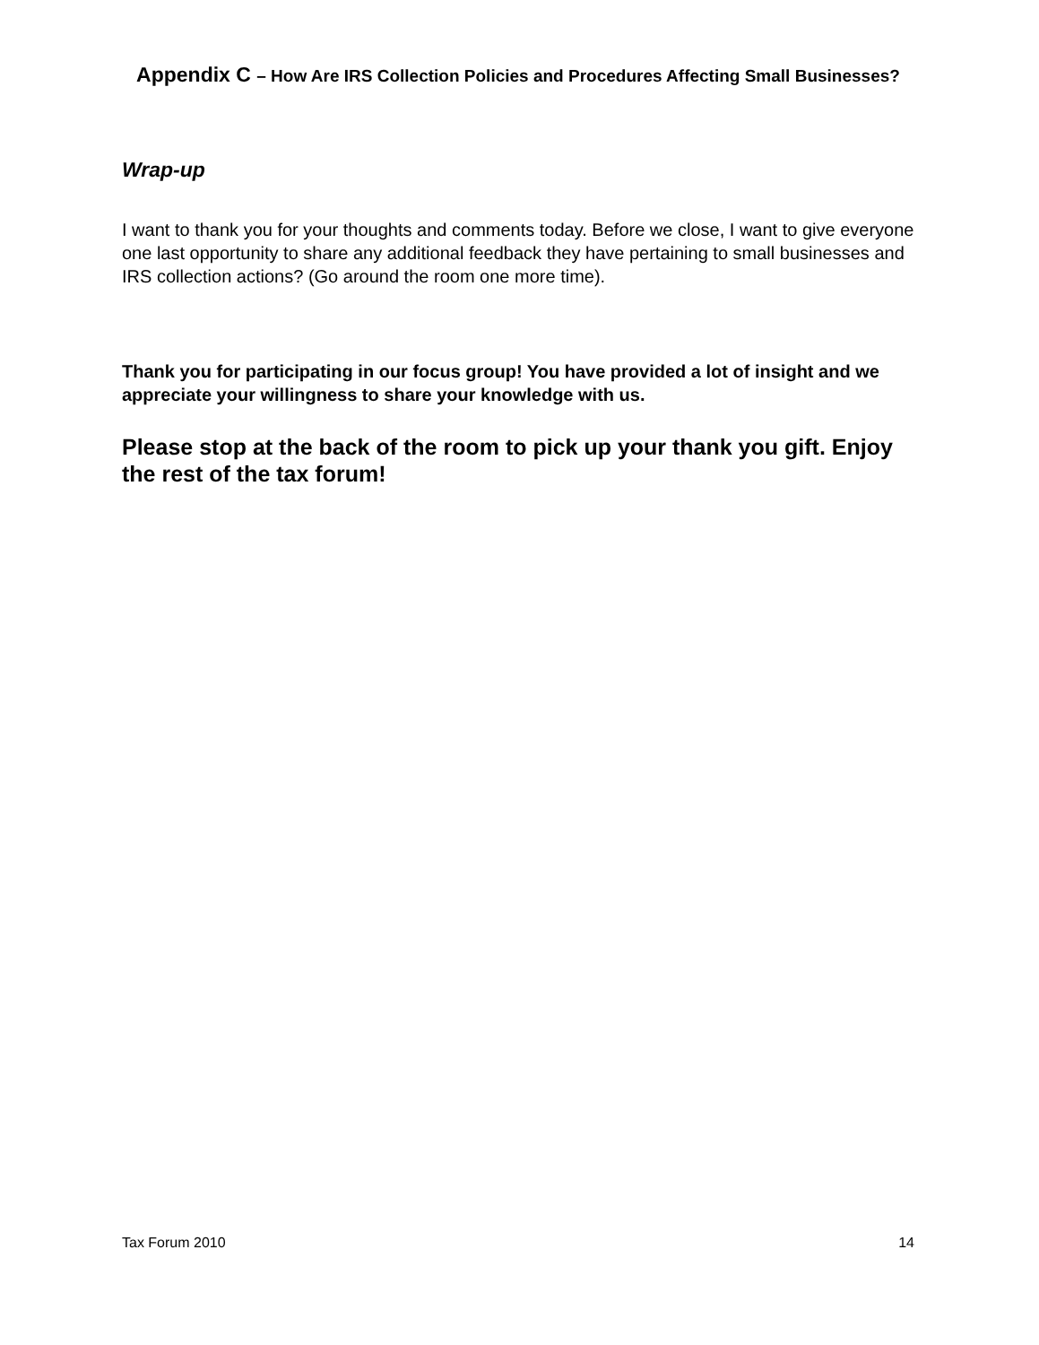Appendix C – How Are IRS Collection Policies and Procedures Affecting Small Businesses?
Wrap-up
I want to thank you for your thoughts and comments today. Before we close, I want to give everyone one last opportunity to share any additional feedback they have pertaining to small businesses and IRS collection actions? (Go around the room one more time).
Thank you for participating in our focus group! You have provided a lot of insight and we appreciate your willingness to share your knowledge with us.
Please stop at the back of the room to pick up your thank you gift. Enjoy the rest of the tax forum!
Tax Forum 2010 14